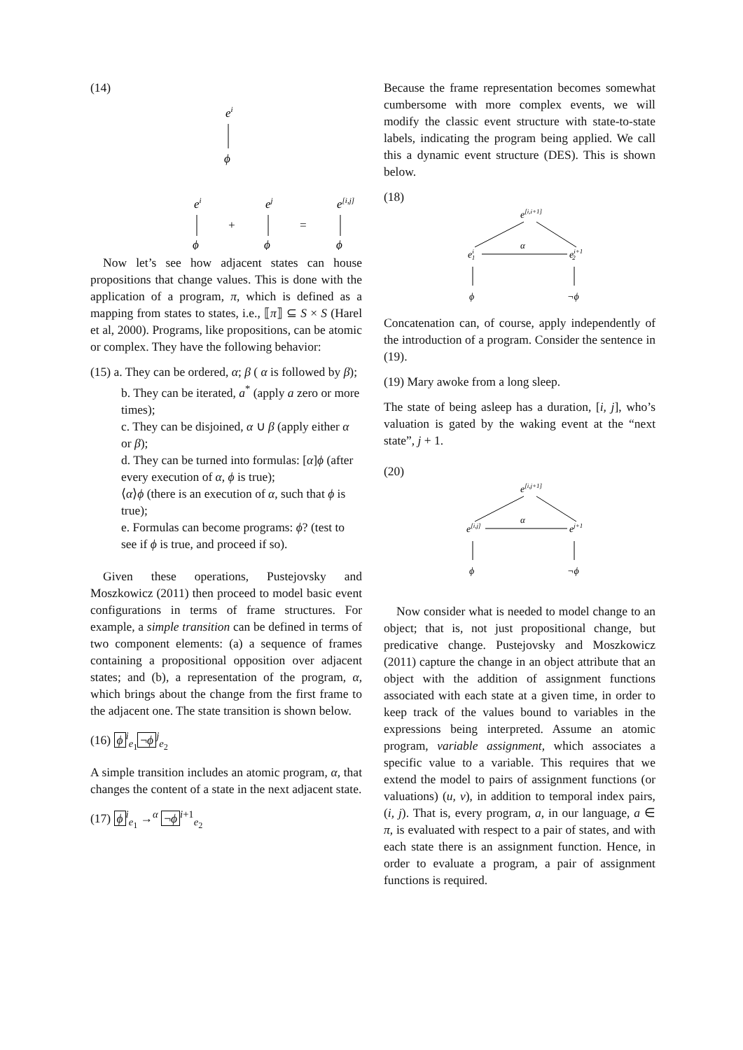(14)
ei
ϕ
ei
ϕ
+
ej
ϕ
=
e[i,j]
ϕ
Now let’s see how adjacent states can house propositions that change values. This is done with the application of a program, π, which is defined as a mapping from states to states, i.e., ⟦π⟧ ⊆ S × S (Harel et al, 2000). Programs, like propositions, can be atomic or complex. They have the following behavior:
(15) a. They can be ordered, α; β ( α is followed by β);
b. They can be iterated, a<sup>*</sup> (apply a zero or more times);
c. They can be disjoined, α ∪ β (apply either α or β);
d. They can be turned into formulas: [α]ϕ (after every execution of α, ϕ is true);
⟨α⟩ϕ (there is an execution of α, such that ϕ is true);
e. Formulas can become programs: ϕ? (test to see if ϕ is true, and proceed if so).
Given these operations, Pustejovsky and Moszkowicz (2011) then proceed to model basic event configurations in terms of frame structures. For example, a simple transition can be defined in terms of two component elements: (a) a sequence of frames containing a propositional opposition over adjacent states; and (b), a representation of the program, α, which brings about the change from the first frame to the adjacent one. The state transition is shown below.
(16) ϕ<sup>i</sup><sub>e<sub>1</sub></sub> ¬ϕ<sup>j</sup><sub>e<sub>2</sub></sub>
A simple transition includes an atomic program, α, that changes the content of a state in the next adjacent state.
(17) ϕ<sup>i</sup><sub>e<sub>1</sub></sub> →<sup>α</sup> ¬ϕ<sup>i+1</sup><sub>e<sub>2</sub></sub>
Because the frame representation becomes somewhat cumbersome with more complex events, we will modify the classic event structure with state-to-state labels, indicating the program being applied. We call this a dynamic event structure (DES). This is shown below.
(18)
e[i,i+1]
ei1
α
ei+12
ϕ
¬ϕ
Concatenation can, of course, apply independently of the introduction of a program. Consider the sentence in (19).
(19) Mary awoke from a long sleep.
The state of being asleep has a duration, [i, j], who’s valuation is gated by the waking event at the “next state”, j + 1.
(20)
e[i,j+1]
e[i,j]
α
ej+1
ϕ
¬ϕ
Now consider what is needed to model change to an object; that is, not just propositional change, but predicative change. Pustejovsky and Moszkowicz (2011) capture the change in an object attribute that an object with the addition of assignment functions associated with each state at a given time, in order to keep track of the values bound to variables in the expressions being interpreted. Assume an atomic program, variable assignment, which associates a specific value to a variable. This requires that we extend the model to pairs of assignment functions (or valuations) (u, v), in addition to temporal index pairs, (i, j). That is, every program, a, in our language, a ∈ π, is evaluated with respect to a pair of states, and with each state there is an assignment function. Hence, in order to evaluate a program, a pair of assignment functions is required.